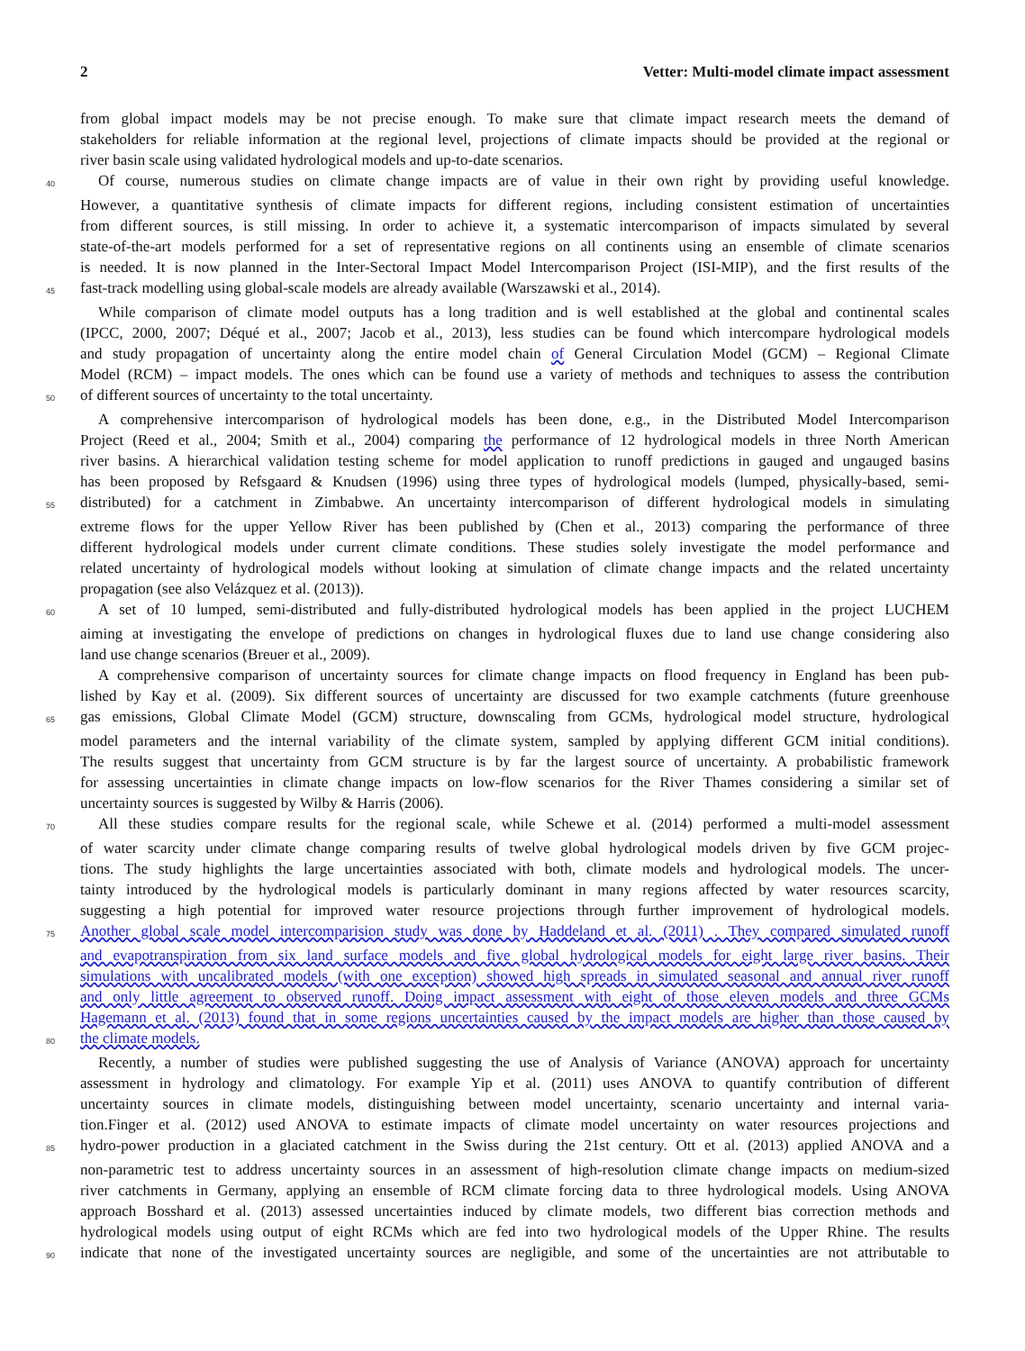2 Vetter: Multi-model climate impact assessment
from global impact models may be not precise enough. To make sure that climate impact research meets the demand of
stakeholders for reliable information at the regional level, projections of climate impacts should be provided at the regional or
river basin scale using validated hydrological models and up-to-date scenarios.
40 Of course, numerous studies on climate change impacts are of value in their own right by providing useful knowledge.
However, a quantitative synthesis of climate impacts for different regions, including consistent estimation of uncertainties
from different sources, is still missing. In order to achieve it, a systematic intercomparison of impacts simulated by several
state-of-the-art models performed for a set of representative regions on all continents using an ensemble of climate scenarios
is needed. It is now planned in the Inter-Sectoral Impact Model Intercomparison Project (ISI-MIP), and the first results of the
45 fast-track modelling using global-scale models are already available (Warszawski et al., 2014).
While comparison of climate model outputs has a long tradition and is well established at the global and continental scales
(IPCC, 2000, 2007; Déqué et al., 2007; Jacob et al., 2013), less studies can be found which intercompare hydrological models
and study propagation of uncertainty along the entire model chain of General Circulation Model (GCM) – Regional Climate
Model (RCM) – impact models. The ones which can be found use a variety of methods and techniques to assess the contribution
50 of different sources of uncertainty to the total uncertainty.
A comprehensive intercomparison of hydrological models has been done, e.g., in the Distributed Model Intercomparison
Project (Reed et al., 2004; Smith et al., 2004) comparing the performance of 12 hydrological models in three North American
river basins. A hierarchical validation testing scheme for model application to runoff predictions in gauged and ungauged basins
has been proposed by Refsgaard & Knudsen (1996) using three types of hydrological models (lumped, physically-based, semi-
55 distributed) for a catchment in Zimbabwe. An uncertainty intercomparison of different hydrological models in simulating
extreme flows for the upper Yellow River has been published by (Chen et al., 2013) comparing the performance of three
different hydrological models under current climate conditions. These studies solely investigate the model performance and
related uncertainty of hydrological models without looking at simulation of climate change impacts and the related uncertainty
propagation (see also Velázquez et al. (2013)).
60 A set of 10 lumped, semi-distributed and fully-distributed hydrological models has been applied in the project LUCHEM
aiming at investigating the envelope of predictions on changes in hydrological fluxes due to land use change considering also
land use change scenarios (Breuer et al., 2009).
A comprehensive comparison of uncertainty sources for climate change impacts on flood frequency in England has been pub-
lished by Kay et al. (2009). Six different sources of uncertainty are discussed for two example catchments (future greenhouse
65 gas emissions, Global Climate Model (GCM) structure, downscaling from GCMs, hydrological model structure, hydrological
model parameters and the internal variability of the climate system, sampled by applying different GCM initial conditions).
The results suggest that uncertainty from GCM structure is by far the largest source of uncertainty. A probabilistic framework
for assessing uncertainties in climate change impacts on low-flow scenarios for the River Thames considering a similar set of
uncertainty sources is suggested by Wilby & Harris (2006).
70 All these studies compare results for the regional scale, while Schewe et al. (2014) performed a multi-model assessment
of water scarcity under climate change comparing results of twelve global hydrological models driven by five GCM projec-
tions. The study highlights the large uncertainties associated with both, climate models and hydrological models. The uncer-
tainty introduced by the hydrological models is particularly dominant in many regions affected by water resources scarcity,
suggesting a high potential for improved water resource projections through further improvement of hydrological models.
75 Another global scale model intercomparision study was done by Haddeland et al. (2011) . They compared simulated runoff
and evapotranspiration from six land surface models and five global hydrological models for eight large river basins. Their
simulations with uncalibrated models (with one exception) showed high spreads in simulated seasonal and annual river runoff
and only little agreement to observed runoff. Doing impact assessment with eight of those eleven models and three GCMs
Hagemann et al. (2013) found that in some regions uncertainties caused by the impact models are higher than those caused by
80 the climate models.
Recently, a number of studies were published suggesting the use of Analysis of Variance (ANOVA) approach for uncertainty
assessment in hydrology and climatology. For example Yip et al. (2011) uses ANOVA to quantify contribution of different
uncertainty sources in climate models, distinguishing between model uncertainty, scenario uncertainty and internal varia-
tion.Finger et al. (2012) used ANOVA to estimate impacts of climate model uncertainty on water resources projections and
85 hydro-power production in a glaciated catchment in the Swiss during the 21st century. Ott et al. (2013) applied ANOVA and a
non-parametric test to address uncertainty sources in an assessment of high-resolution climate change impacts on medium-sized
river catchments in Germany, applying an ensemble of RCM climate forcing data to three hydrological models. Using ANOVA
approach Bosshard et al. (2013) assessed uncertainties induced by climate models, two different bias correction methods and
hydrological models using output of eight RCMs which are fed into two hydrological models of the Upper Rhine. The results
90 indicate that none of the investigated uncertainty sources are negligible, and some of the uncertainties are not attributable to